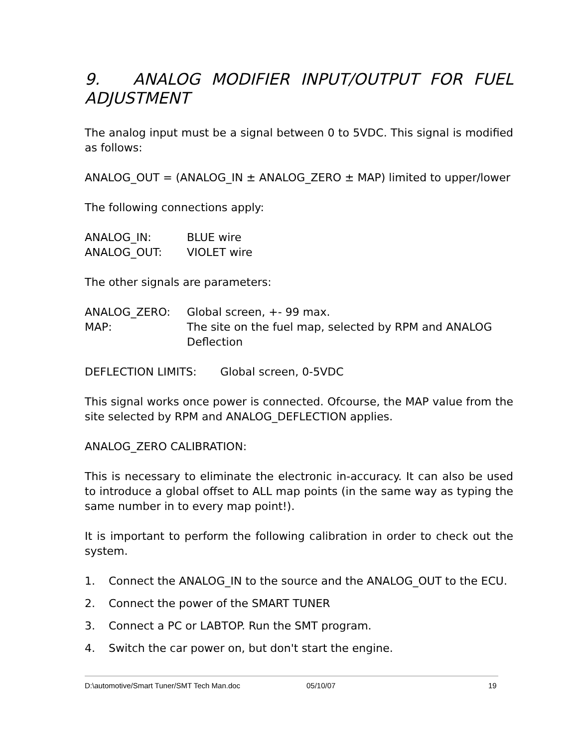9. ANALOG MODIFIER INPUT/OUTPUT FOR FUEL ADJUSTMENT
The analog input must be a signal between 0 to 5VDC. This signal is modified as follows:
ANALOG_OUT = (ANALOG_IN ± ANALOG_ZERO ± MAP) limited to upper/lower
The following connections apply:
ANALOG_IN: BLUE wire
ANALOG_OUT: VIOLET wire
The other signals are parameters:
ANALOG_ZERO: Global screen, +- 99 max.
MAP: The site on the fuel map, selected by RPM and ANALOG Deflection
DEFLECTION LIMITS: Global screen, 0-5VDC
This signal works once power is connected. Ofcourse, the MAP value from the site selected by RPM and ANALOG_DEFLECTION applies.
ANALOG_ZERO CALIBRATION:
This is necessary to eliminate the electronic in-accuracy. It can also be used to introduce a global offset to ALL map points (in the same way as typing the same number in to every map point!).
It is important to perform the following calibration in order to check out the system.
1. Connect the ANALOG_IN to the source and the ANALOG_OUT to the ECU.
2. Connect the power of the SMART TUNER
3. Connect a PC or LABTOP. Run the SMT program.
4. Switch the car power on, but don't start the engine.
D:\automotive/Smart Tuner/SMT Tech Man.doc 05/10/07 19